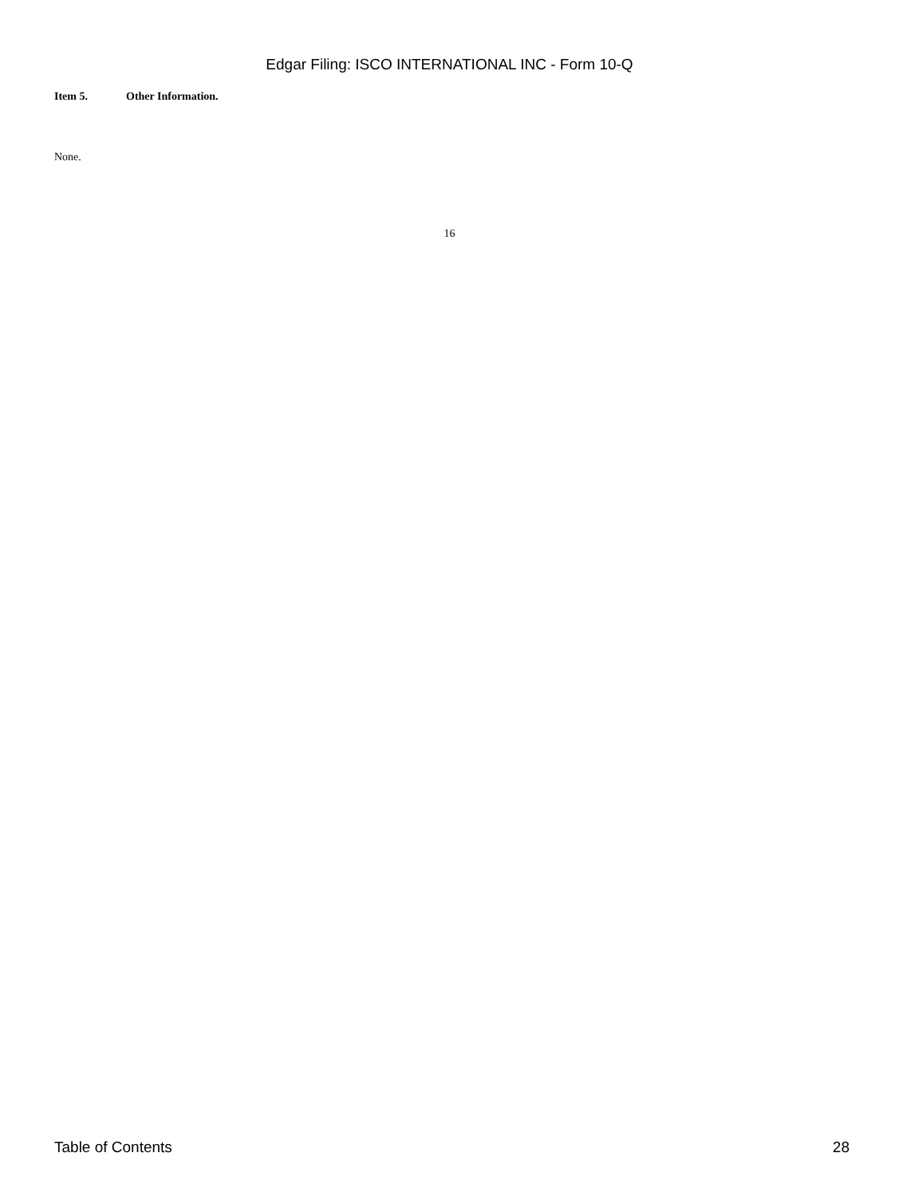Edgar Filing: ISCO INTERNATIONAL INC - Form 10-Q
Item 5. Other Information.
None.
16
Table of Contents 28